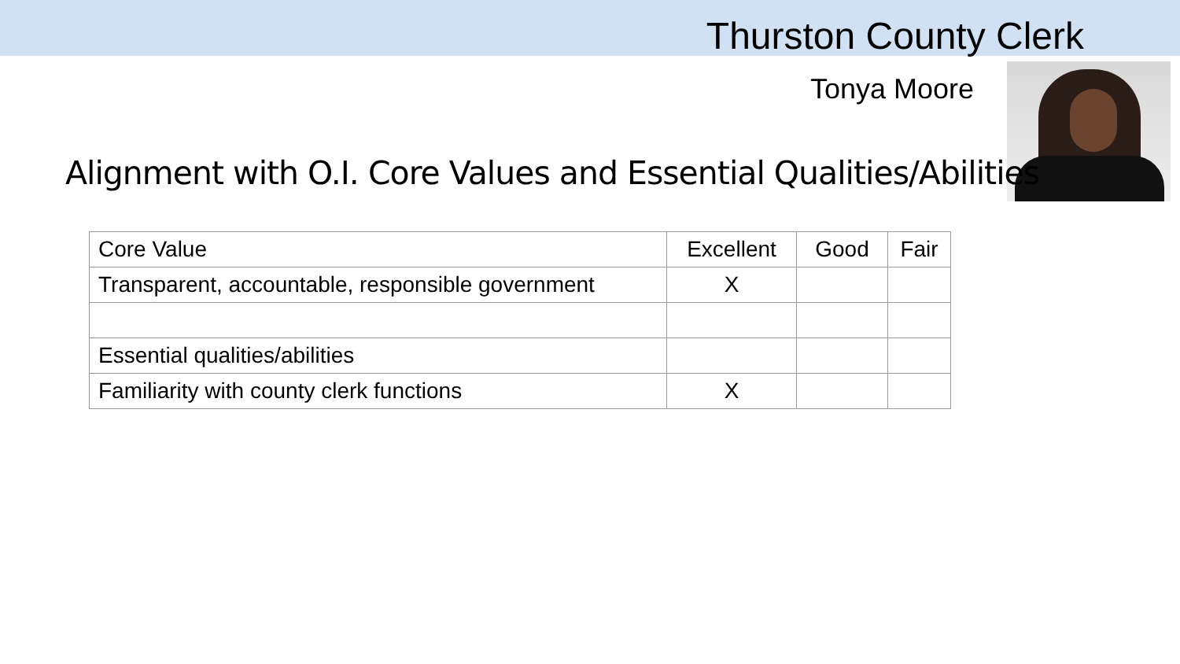Thurston County Clerk
Tonya Moore
Alignment with O.I. Core Values and Essential Qualities/Abilities
| Core Value | Excellent | Good | Fair |
| --- | --- | --- | --- |
| Transparent, accountable, responsible government | X | | |
| Essential qualities/abilities | | | |
| Familiarity with county clerk functions | X | | |